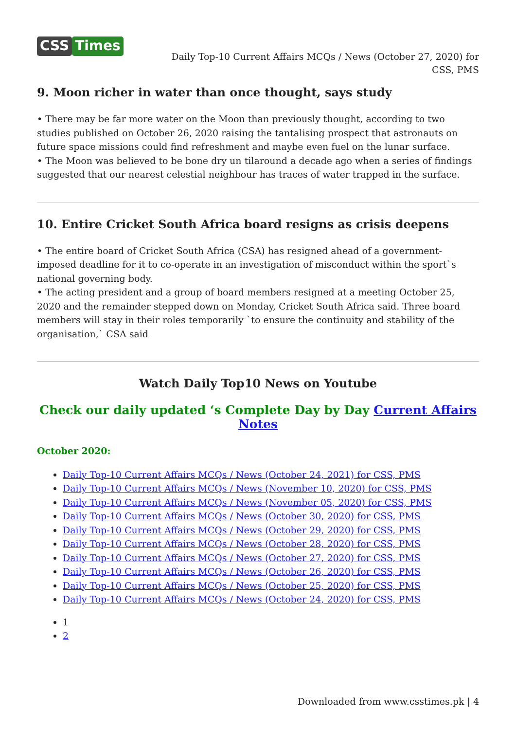CSS Times
Daily Top-10 Current Affairs MCQs / News (October 27, 2020) for CSS, PMS
9. Moon richer in water than once thought, says study
• There may be far more water on the Moon than previously thought, according to two studies published on October 26, 2020 raising the tantalising prospect that astronauts on future space missions could find refreshment and maybe even fuel on the lunar surface.
• The Moon was believed to be bone dry un tilaround a decade ago when a series of findings suggested that our nearest celestial neighbour has traces of water trapped in the surface.
10. Entire Cricket South Africa board resigns as crisis deepens
• The entire board of Cricket South Africa (CSA) has resigned ahead of a government-imposed deadline for it to co-operate in an investigation of misconduct within the sport`s national governing body.
• The acting president and a group of board members resigned at a meeting October 25, 2020 and the remainder stepped down on Monday, Cricket South Africa said. Three board members will stay in their roles temporarily `to ensure the continuity and stability of the organisation,` CSA said
Watch Daily Top10 News on Youtube
Check our daily updated ‘s Complete Day by Day Current Affairs Notes
October 2020:
Daily Top-10 Current Affairs MCQs / News (October 24, 2021) for CSS, PMS
Daily Top-10 Current Affairs MCQs / News (November 10, 2020) for CSS, PMS
Daily Top-10 Current Affairs MCQs / News (November 05, 2020) for CSS, PMS
Daily Top-10 Current Affairs MCQs / News (October 30, 2020) for CSS, PMS
Daily Top-10 Current Affairs MCQs / News (October 29, 2020) for CSS, PMS
Daily Top-10 Current Affairs MCQs / News (October 28, 2020) for CSS, PMS
Daily Top-10 Current Affairs MCQs / News (October 27, 2020) for CSS, PMS
Daily Top-10 Current Affairs MCQs / News (October 26, 2020) for CSS, PMS
Daily Top-10 Current Affairs MCQs / News (October 25, 2020) for CSS, PMS
Daily Top-10 Current Affairs MCQs / News (October 24, 2020) for CSS, PMS
1
2
Downloaded from www.csstimes.pk | 4